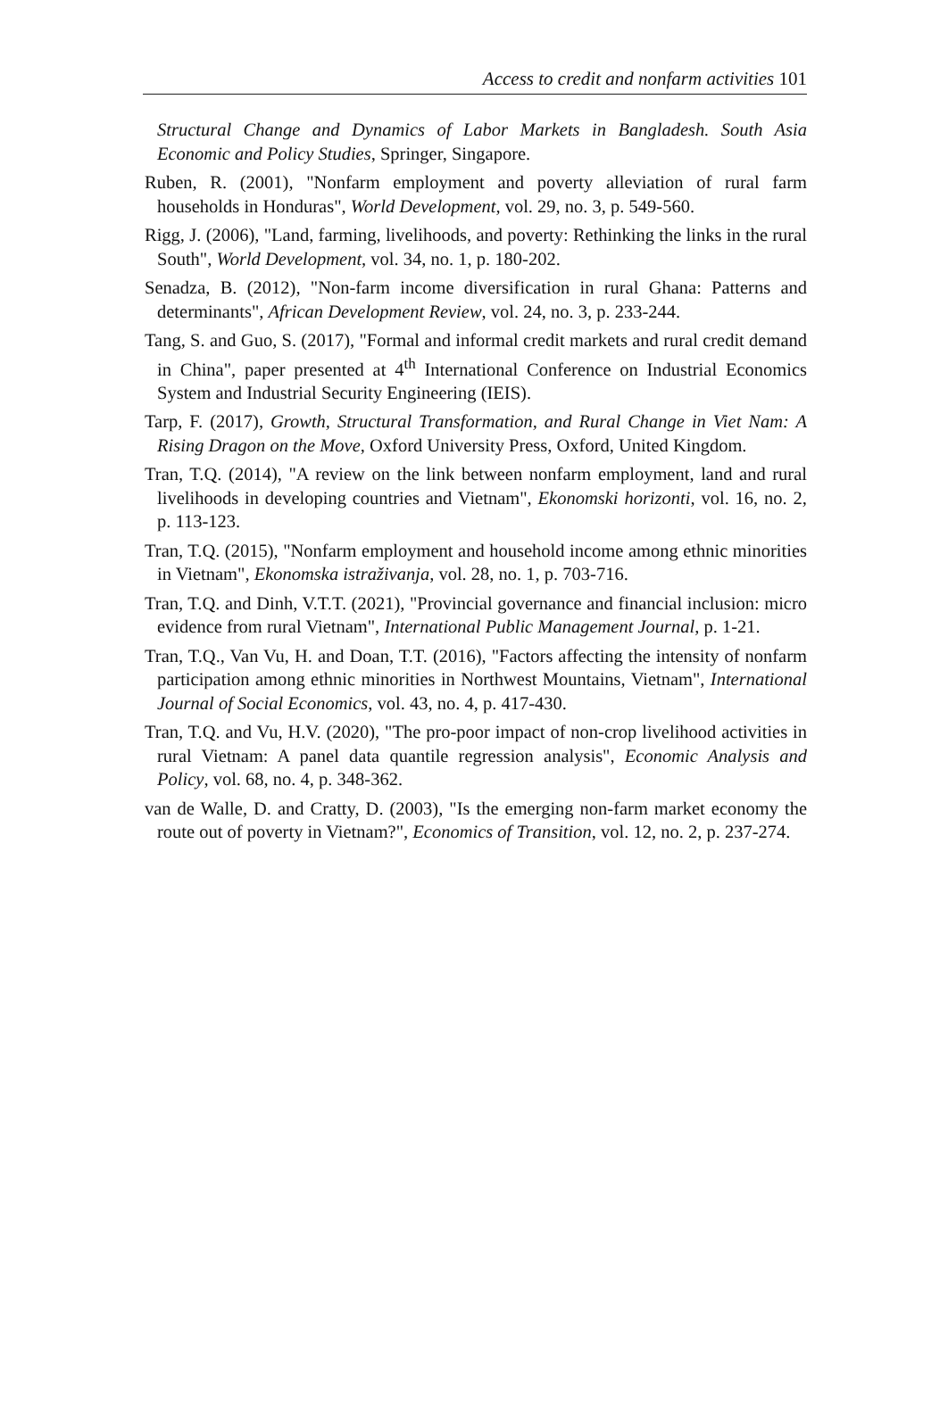Access to credit and nonfarm activities 101
Structural Change and Dynamics of Labor Markets in Bangladesh. South Asia Economic and Policy Studies, Springer, Singapore.
Ruben, R. (2001), "Nonfarm employment and poverty alleviation of rural farm households in Honduras", World Development, vol. 29, no. 3, p. 549-560.
Rigg, J. (2006), "Land, farming, livelihoods, and poverty: Rethinking the links in the rural South", World Development, vol. 34, no. 1, p. 180-202.
Senadza, B. (2012), "Non-farm income diversification in rural Ghana: Patterns and determinants", African Development Review, vol. 24, no. 3, p. 233-244.
Tang, S. and Guo, S. (2017), "Formal and informal credit markets and rural credit demand in China", paper presented at 4<sup>th</sup> International Conference on Industrial Economics System and Industrial Security Engineering (IEIS).
Tarp, F. (2017), Growth, Structural Transformation, and Rural Change in Viet Nam: A Rising Dragon on the Move, Oxford University Press, Oxford, United Kingdom.
Tran, T.Q. (2014), "A review on the link between nonfarm employment, land and rural livelihoods in developing countries and Vietnam", Ekonomski horizonti, vol. 16, no. 2, p. 113-123.
Tran, T.Q. (2015), "Nonfarm employment and household income among ethnic minorities in Vietnam", Ekonomska istraživanja, vol. 28, no. 1, p. 703-716.
Tran, T.Q. and Dinh, V.T.T. (2021), "Provincial governance and financial inclusion: micro evidence from rural Vietnam", International Public Management Journal, p. 1-21.
Tran, T.Q., Van Vu, H. and Doan, T.T. (2016), "Factors affecting the intensity of nonfarm participation among ethnic minorities in Northwest Mountains, Vietnam", International Journal of Social Economics, vol. 43, no. 4, p. 417-430.
Tran, T.Q. and Vu, H.V. (2020), "The pro-poor impact of non-crop livelihood activities in rural Vietnam: A panel data quantile regression analysis", Economic Analysis and Policy, vol. 68, no. 4, p. 348-362.
van de Walle, D. and Cratty, D. (2003), "Is the emerging non-farm market economy the route out of poverty in Vietnam?", Economics of Transition, vol. 12, no. 2, p. 237-274.